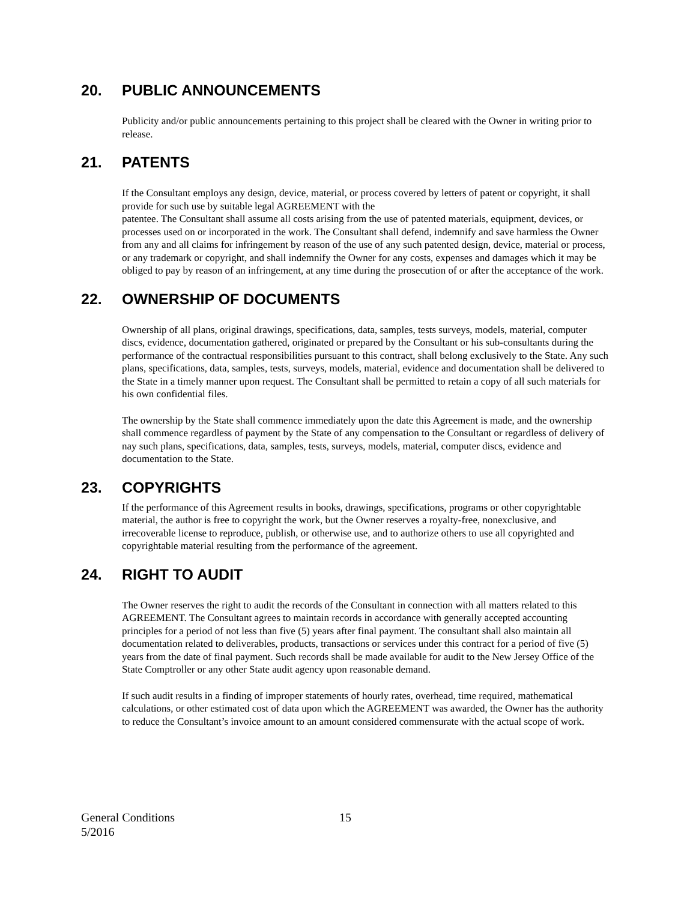20. PUBLIC ANNOUNCEMENTS
Publicity and/or public announcements pertaining to this project shall be cleared with the Owner in writing prior to release.
21. PATENTS
If the Consultant employs any design, device, material, or process covered by letters of patent or copyright, it shall provide for such use by suitable legal AGREEMENT with the
patentee. The Consultant shall assume all costs arising from the use of patented materials, equipment, devices, or processes used on or incorporated in the work. The Consultant shall defend, indemnify and save harmless the Owner from any and all claims for infringement by reason of the use of any such patented design, device, material or process, or any trademark or copyright, and shall indemnify the Owner for any costs, expenses and damages which it may be obliged to pay by reason of an infringement, at any time during the prosecution of or after the acceptance of the work.
22. OWNERSHIP OF DOCUMENTS
Ownership of all plans, original drawings, specifications, data, samples, tests surveys, models, material, computer discs, evidence, documentation gathered, originated or prepared by the Consultant or his sub-consultants during the performance of the contractual responsibilities pursuant to this contract, shall belong exclusively to the State. Any such plans, specifications, data, samples, tests, surveys, models, material, evidence and documentation shall be delivered to the State in a timely manner upon request. The Consultant shall be permitted to retain a copy of all such materials for his own confidential files.
The ownership by the State shall commence immediately upon the date this Agreement is made, and the ownership shall commence regardless of payment by the State of any compensation to the Consultant or regardless of delivery of nay such plans, specifications, data, samples, tests, surveys, models, material, computer discs, evidence and documentation to the State.
23. COPYRIGHTS
If the performance of this Agreement results in books, drawings, specifications, programs or other copyrightable material, the author is free to copyright the work, but the Owner reserves a royalty-free, nonexclusive, and irrecoverable license to reproduce, publish, or otherwise use, and to authorize others to use all copyrighted and copyrightable material resulting from the performance of the agreement.
24. RIGHT TO AUDIT
The Owner reserves the right to audit the records of the Consultant in connection with all matters related to this AGREEMENT. The Consultant agrees to maintain records in accordance with generally accepted accounting principles for a period of not less than five (5) years after final payment. The consultant shall also maintain all documentation related to deliverables, products, transactions or services under this contract for a period of five (5) years from the date of final payment. Such records shall be made available for audit to the New Jersey Office of the State Comptroller or any other State audit agency upon reasonable demand.
If such audit results in a finding of improper statements of hourly rates, overhead, time required, mathematical calculations, or other estimated cost of data upon which the AGREEMENT was awarded, the Owner has the authority to reduce the Consultant’s invoice amount to an amount considered commensurate with the actual scope of work.
General Conditions
5/2016
15